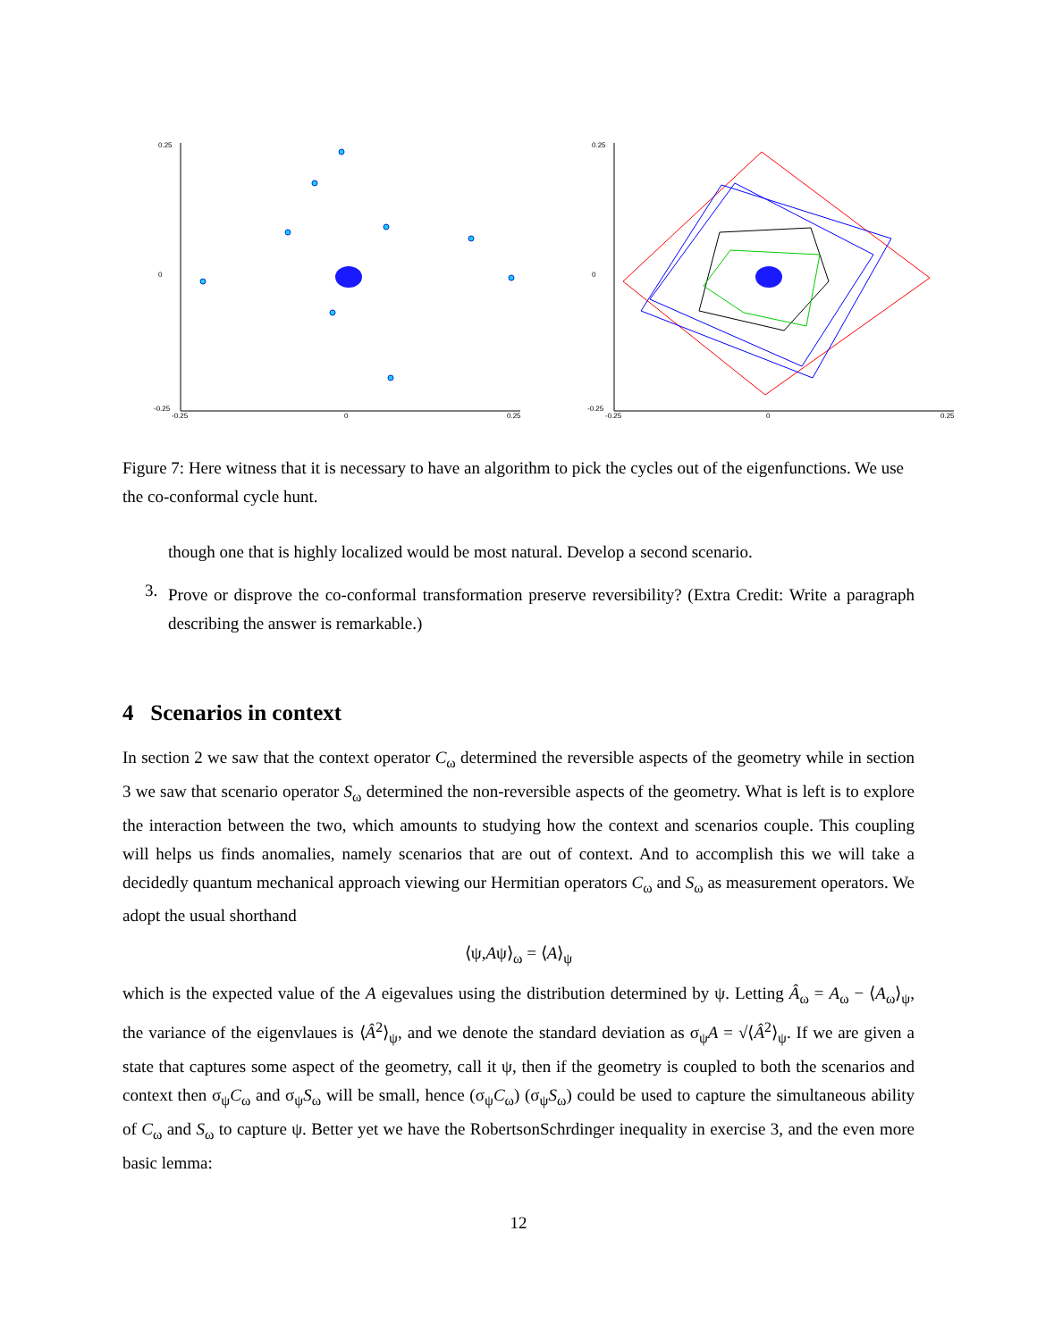0.25
0
-0.25
-0.25
0
0.25
0.25
0
-0.25
-0.25
0
0.25
Figure 7: Here witness that it is necessary to have an algorithm to pick the cycles out of the eigenfunctions. We use the co-conformal cycle hunt.
though one that is highly localized would be most natural. Develop a second scenario.
3.
Prove or disprove the co-conformal transformation preserve reversibility? (Extra Credit: Write a paragraph describing the answer is remarkable.)
4 Scenarios in context
In section 2 we saw that the context operator C<sub>ω</sub> determined the reversible aspects of the geometry while in section 3 we saw that scenario operator S<sub>ω</sub> determined the non-reversible aspects of the geometry. What is left is to explore the interaction between the two, which amounts to studying how the context and scenarios couple. This coupling will helps us finds anomalies, namely scenarios that are out of context. And to accomplish this we will take a decidedly quantum mechanical approach viewing our Hermitian operators C<sub>ω</sub> and S<sub>ω</sub> as measurement operators. We adopt the usual shorthand
⟨ψ,Aψ⟩<sub>ω</sub> = ⟨A⟩<sub>ψ</sub>
which is the expected value of the A eigevalues using the distribution determined by ψ. Letting Â<sub>ω</sub> = A<sub>ω</sub> − ⟨A<sub>ω</sub>⟩<sub>ψ</sub>, the variance of the eigenvlaues is ⟨Â<sup>2</sup>⟩<sub>ψ</sub>, and we denote the standard deviation as σ<sub>ψ</sub>A = √⟨Â<sup>2</sup>⟩<sub>ψ</sub>. If we are given a state that captures some aspect of the geometry, call it ψ, then if the geometry is coupled to both the scenarios and context then σ<sub>ψ</sub>C<sub>ω</sub> and σ<sub>ψ</sub>S<sub>ω</sub> will be small, hence (σ<sub>ψ</sub>C<sub>ω</sub>) (σ<sub>ψ</sub>S<sub>ω</sub>) could be used to capture the simultaneous ability of C<sub>ω</sub> and S<sub>ω</sub> to capture ψ. Better yet we have the RobertsonSchrdinger inequality in exercise 3, and the even more basic lemma:
12